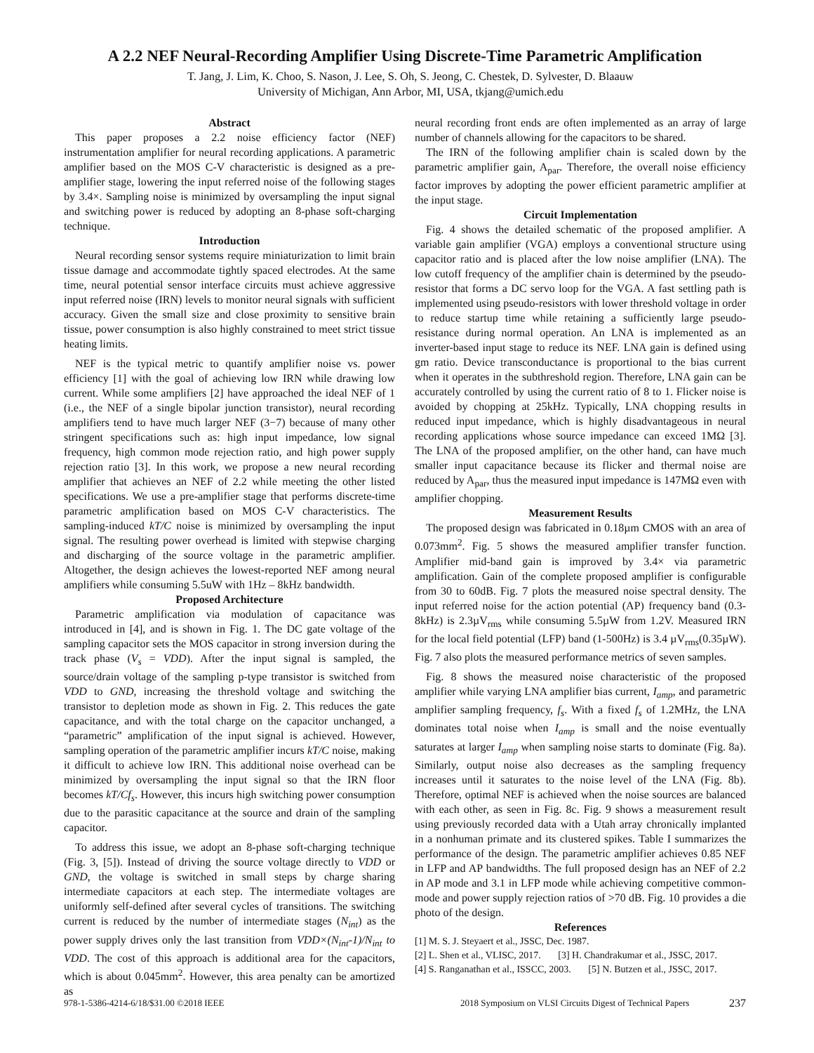A 2.2 NEF Neural-Recording Amplifier Using Discrete-Time Parametric Amplification
T. Jang, J. Lim, K. Choo, S. Nason, J. Lee, S. Oh, S. Jeong, C. Chestek, D. Sylvester, D. Blaauw
University of Michigan, Ann Arbor, MI, USA, tkjang@umich.edu
Abstract
This paper proposes a 2.2 noise efficiency factor (NEF) instrumentation amplifier for neural recording applications. A parametric amplifier based on the MOS C-V characteristic is designed as a pre-amplifier stage, lowering the input referred noise of the following stages by 3.4×. Sampling noise is minimized by oversampling the input signal and switching power is reduced by adopting an 8-phase soft-charging technique.
Introduction
Neural recording sensor systems require miniaturization to limit brain tissue damage and accommodate tightly spaced electrodes. At the same time, neural potential sensor interface circuits must achieve aggressive input referred noise (IRN) levels to monitor neural signals with sufficient accuracy. Given the small size and close proximity to sensitive brain tissue, power consumption is also highly constrained to meet strict tissue heating limits.
NEF is the typical metric to quantify amplifier noise vs. power efficiency [1] with the goal of achieving low IRN while drawing low current. While some amplifiers [2] have approached the ideal NEF of 1 (i.e., the NEF of a single bipolar junction transistor), neural recording amplifiers tend to have much larger NEF (3−7) because of many other stringent specifications such as: high input impedance, low signal frequency, high common mode rejection ratio, and high power supply rejection ratio [3]. In this work, we propose a new neural recording amplifier that achieves an NEF of 2.2 while meeting the other listed specifications. We use a pre-amplifier stage that performs discrete-time parametric amplification based on MOS C-V characteristics. The sampling-induced kT/C noise is minimized by oversampling the input signal. The resulting power overhead is limited with stepwise charging and discharging of the source voltage in the parametric amplifier. Altogether, the design achieves the lowest-reported NEF among neural amplifiers while consuming 5.5uW with 1Hz – 8kHz bandwidth.
Proposed Architecture
Parametric amplification via modulation of capacitance was introduced in [4], and is shown in Fig. 1. The DC gate voltage of the sampling capacitor sets the MOS capacitor in strong inversion during the track phase (V<sub>s</sub> = VDD). After the input signal is sampled, the source/drain voltage of the sampling p-type transistor is switched from VDD to GND, increasing the threshold voltage and switching the transistor to depletion mode as shown in Fig. 2. This reduces the gate capacitance, and with the total charge on the capacitor unchanged, a “parametric” amplification of the input signal is achieved. However, sampling operation of the parametric amplifier incurs kT/C noise, making it difficult to achieve low IRN. This additional noise overhead can be minimized by oversampling the input signal so that the IRN floor becomes kT/Cf<sub>s</sub>. However, this incurs high switching power consumption due to the parasitic capacitance at the source and drain of the sampling capacitor.
To address this issue, we adopt an 8-phase soft-charging technique (Fig. 3, [5]). Instead of driving the source voltage directly to VDD or GND, the voltage is switched in small steps by charge sharing intermediate capacitors at each step. The intermediate voltages are uniformly self-defined after several cycles of transitions. The switching current is reduced by the number of intermediate stages (N<sub>int</sub>) as the power supply drives only the last transition from VDD×(N<sub>int</sub>-1)/N<sub>int</sub> to VDD. The cost of this approach is additional area for the capacitors, which is about 0.045mm<sup>2</sup>. However, this area penalty can be amortized as
neural recording front ends are often implemented as an array of large number of channels allowing for the capacitors to be shared.
The IRN of the following amplifier chain is scaled down by the parametric amplifier gain, A<sub>par</sub>. Therefore, the overall noise efficiency factor improves by adopting the power efficient parametric amplifier at the input stage.
Circuit Implementation
Fig. 4 shows the detailed schematic of the proposed amplifier. A variable gain amplifier (VGA) employs a conventional structure using capacitor ratio and is placed after the low noise amplifier (LNA). The low cutoff frequency of the amplifier chain is determined by the pseudo-resistor that forms a DC servo loop for the VGA. A fast settling path is implemented using pseudo-resistors with lower threshold voltage in order to reduce startup time while retaining a sufficiently large pseudo-resistance during normal operation. An LNA is implemented as an inverter-based input stage to reduce its NEF. LNA gain is defined using gm ratio. Device transconductance is proportional to the bias current when it operates in the subthreshold region. Therefore, LNA gain can be accurately controlled by using the current ratio of 8 to 1. Flicker noise is avoided by chopping at 25kHz. Typically, LNA chopping results in reduced input impedance, which is highly disadvantageous in neural recording applications whose source impedance can exceed 1MΩ [3]. The LNA of the proposed amplifier, on the other hand, can have much smaller input capacitance because its flicker and thermal noise are reduced by A<sub>par</sub>, thus the measured input impedance is 147MΩ even with amplifier chopping.
Measurement Results
The proposed design was fabricated in 0.18µm CMOS with an area of 0.073mm<sup>2</sup>. Fig. 5 shows the measured amplifier transfer function. Amplifier mid-band gain is improved by 3.4× via parametric amplification. Gain of the complete proposed amplifier is configurable from 30 to 60dB. Fig. 7 plots the measured noise spectral density. The input referred noise for the action potential (AP) frequency band (0.3-8kHz) is 2.3µV<sub>rms</sub> while consuming 5.5µW from 1.2V. Measured IRN for the local field potential (LFP) band (1-500Hz) is 3.4 µV<sub>rms</sub>(0.35µW). Fig. 7 also plots the measured performance metrics of seven samples.
Fig. 8 shows the measured noise characteristic of the proposed amplifier while varying LNA amplifier bias current, I<sub>amp</sub>, and parametric amplifier sampling frequency, f<sub>s</sub>. With a fixed f<sub>s</sub> of 1.2MHz, the LNA dominates total noise when I<sub>amp</sub> is small and the noise eventually saturates at larger I<sub>amp</sub> when sampling noise starts to dominate (Fig. 8a). Similarly, output noise also decreases as the sampling frequency increases until it saturates to the noise level of the LNA (Fig. 8b). Therefore, optimal NEF is achieved when the noise sources are balanced with each other, as seen in Fig. 8c. Fig. 9 shows a measurement result using previously recorded data with a Utah array chronically implanted in a nonhuman primate and its clustered spikes. Table I summarizes the performance of the design. The parametric amplifier achieves 0.85 NEF in LFP and AP bandwidths. The full proposed design has an NEF of 2.2 in AP mode and 3.1 in LFP mode while achieving competitive common-mode and power supply rejection ratios of >70 dB. Fig. 10 provides a die photo of the design.
References
[1] M. S. J. Steyaert et al., JSSC, Dec. 1987.
[2] L. Shen et al., VLISC, 2017. [3] H. Chandrakumar et al., JSSC, 2017.
[4] S. Ranganathan et al., ISSCC, 2003. [5] N. Butzen et al., JSSC, 2017.
978-1-5386-4214-6/18/$31.00 ©2018 IEEE 2018 Symposium on VLSI Circuits Digest of Technical Papers 237